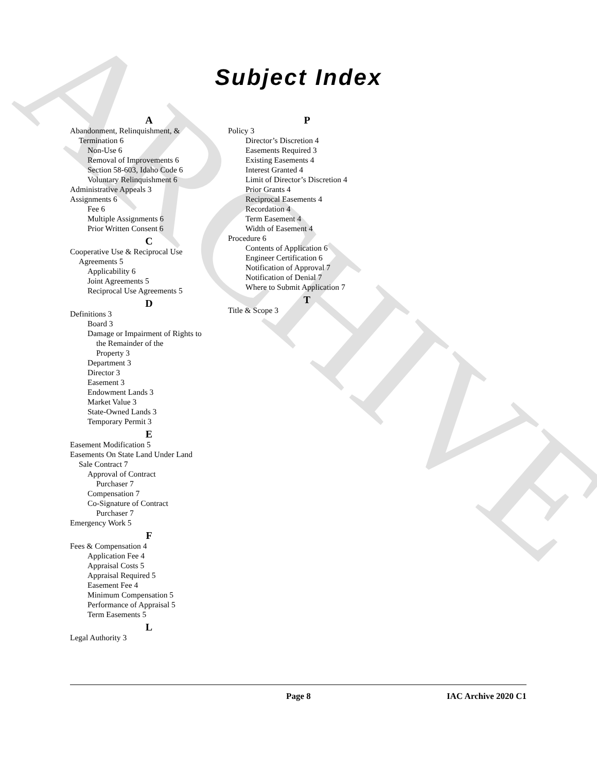ARCHIVE
Subject Index
A
Abandonment, Relinquishment, &
Termination 6
Non-Use 6
Removal of Improvements 6
Section 58-603, Idaho Code 6
Voluntary Relinquishment 6
Administrative Appeals 3
Assignments 6
Fee 6
Multiple Assignments 6
Prior Written Consent 6
C
Cooperative Use & Reciprocal Use
Agreements 5
Applicability 6
Joint Agreements 5
Reciprocal Use Agreements 5
D
Definitions 3
Board 3
Damage or Impairment of Rights to
the Remainder of the
Property 3
Department 3
Director 3
Easement 3
Endowment Lands 3
Market Value 3
State-Owned Lands 3
Temporary Permit 3
E
Easement Modification 5
Easements On State Land Under Land
Sale Contract 7
Approval of Contract
Purchaser 7
Compensation 7
Co-Signature of Contract
Purchaser 7
Emergency Work 5
F
Fees & Compensation 4
Application Fee 4
Appraisal Costs 5
Appraisal Required 5
Easement Fee 4
Minimum Compensation 5
Performance of Appraisal 5
Term Easements 5
L
Legal Authority 3
P
Policy 3
Director’s Discretion 4
Easements Required 3
Existing Easements 4
Interest Granted 4
Limit of Director’s Discretion 4
Prior Grants 4
Reciprocal Easements 4
Recordation 4
Term Easement 4
Width of Easement 4
Procedure 6
Contents of Application 6
Engineer Certification 6
Notification of Approval 7
Notification of Denial 7
Where to Submit Application 7
T
Title & Scope 3
Page 8 IAC Archive 2020 C1